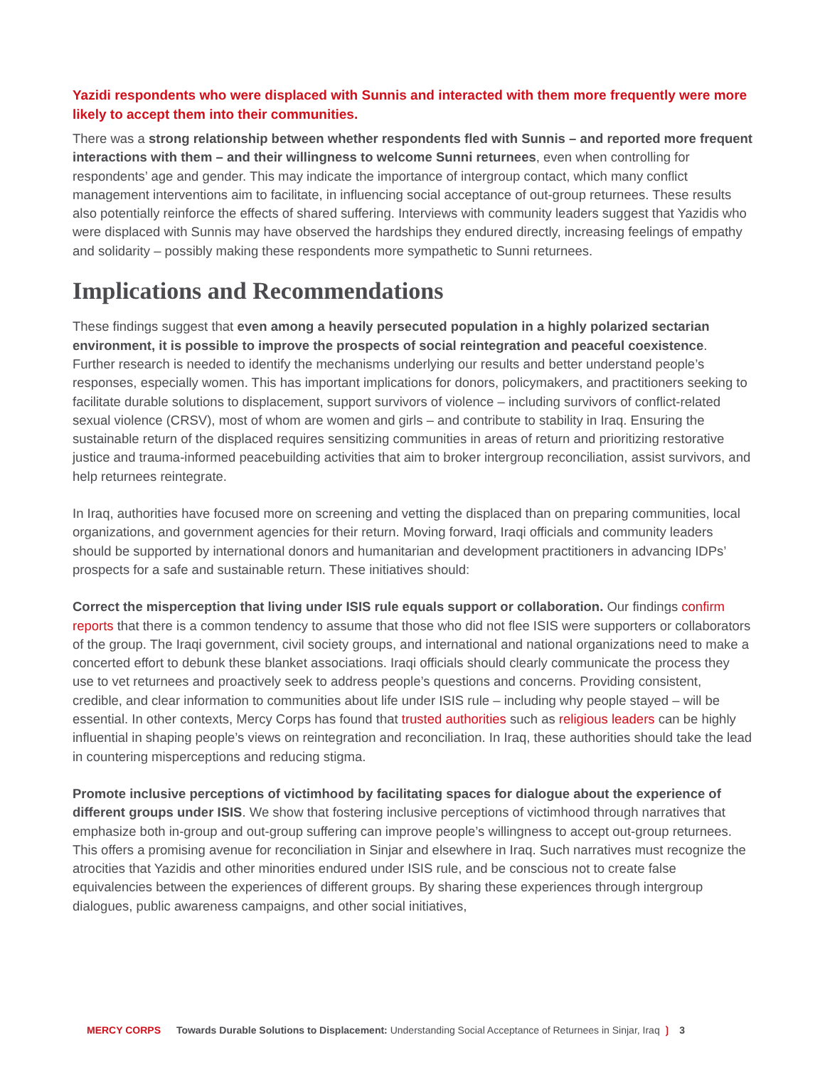Yazidi respondents who were displaced with Sunnis and interacted with them more frequently were more likely to accept them into their communities.
There was a strong relationship between whether respondents fled with Sunnis – and reported more frequent interactions with them – and their willingness to welcome Sunni returnees, even when controlling for respondents’ age and gender. This may indicate the importance of intergroup contact, which many conflict management interventions aim to facilitate, in influencing social acceptance of out-group returnees. These results also potentially reinforce the effects of shared suffering. Interviews with community leaders suggest that Yazidis who were displaced with Sunnis may have observed the hardships they endured directly, increasing feelings of empathy and solidarity – possibly making these respondents more sympathetic to Sunni returnees.
Implications and Recommendations
These findings suggest that even among a heavily persecuted population in a highly polarized sectarian environment, it is possible to improve the prospects of social reintegration and peaceful coexistence. Further research is needed to identify the mechanisms underlying our results and better understand people’s responses, especially women. This has important implications for donors, policymakers, and practitioners seeking to facilitate durable solutions to displacement, support survivors of violence – including survivors of conflict-related sexual violence (CRSV), most of whom are women and girls – and contribute to stability in Iraq. Ensuring the sustainable return of the displaced requires sensitizing communities in areas of return and prioritizing restorative justice and trauma-informed peacebuilding activities that aim to broker intergroup reconciliation, assist survivors, and help returnees reintegrate.
In Iraq, authorities have focused more on screening and vetting the displaced than on preparing communities, local organizations, and government agencies for their return. Moving forward, Iraqi officials and community leaders should be supported by international donors and humanitarian and development practitioners in advancing IDPs’ prospects for a safe and sustainable return. These initiatives should:
Correct the misperception that living under ISIS rule equals support or collaboration. Our findings confirm reports that there is a common tendency to assume that those who did not flee ISIS were supporters or collaborators of the group. The Iraqi government, civil society groups, and international and national organizations need to make a concerted effort to debunk these blanket associations. Iraqi officials should clearly communicate the process they use to vet returnees and proactively seek to address people’s questions and concerns. Providing consistent, credible, and clear information to communities about life under ISIS rule – including why people stayed – will be essential. In other contexts, Mercy Corps has found that trusted authorities such as religious leaders can be highly influential in shaping people’s views on reintegration and reconciliation. In Iraq, these authorities should take the lead in countering misperceptions and reducing stigma.
Promote inclusive perceptions of victimhood by facilitating spaces for dialogue about the experience of different groups under ISIS. We show that fostering inclusive perceptions of victimhood through narratives that emphasize both in-group and out-group suffering can improve people’s willingness to accept out-group returnees. This offers a promising avenue for reconciliation in Sinjar and elsewhere in Iraq. Such narratives must recognize the atrocities that Yazidis and other minorities endured under ISIS rule, and be conscious not to create false equivalencies between the experiences of different groups. By sharing these experiences through intergroup dialogues, public awareness campaigns, and other social initiatives,
MERCY CORPS Towards Durable Solutions to Displacement: Understanding Social Acceptance of Returnees in Sinjar, Iraq ❳ 3